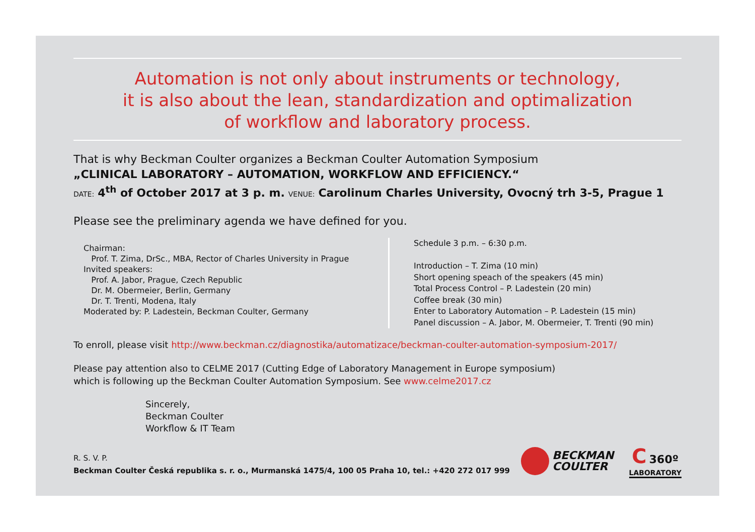Automation is not only about instruments or technology,
it is also about the lean, standardization and optimalization
of workflow and laboratory process.
That is why Beckman Coulter organizes a Beckman Coulter Automation Symposium
„CLINICAL LABORATORY – AUTOMATION, WORKFLOW AND EFFICIENCY.“
DATE: 4<sup>th</sup> of October 2017 at 3 p. m. VENUE: Carolinum Charles University, Ovocný trh 3-5, Prague 1
Please see the preliminary agenda we have defined for you.
Chairman:
Prof. T. Zima, DrSc., MBA, Rector of Charles University in Prague
Invited speakers:
Prof. A. Jabor, Prague, Czech Republic
Dr. M. Obermeier, Berlin, Germany
Dr. T. Trenti, Modena, Italy
Moderated by: P. Ladestein, Beckman Coulter, Germany
Schedule 3 p.m. – 6:30 p.m.
Introduction – T. Zima (10 min)
Short opening speach of the speakers (45 min)
Total Process Control – P. Ladestein (20 min)
Coffee break (30 min)
Enter to Laboratory Automation – P. Ladestein (15 min)
Panel discussion – A. Jabor, M. Obermeier, T. Trenti (90 min)
To enroll, please visit http://www.beckman.cz/diagnostika/automatizace/beckman-coulter-automation-symposium-2017/
Please pay attention also to CELME 2017 (Cutting Edge of Laboratory Management in Europe symposium)
which is following up the Beckman Coulter Automation Symposium. See www.celme2017.cz
Sincerely,
Beckman Coulter
Workflow & IT Team
R. S. V. P.
Beckman Coulter Česká republika s. r. o., Murmanská 1475/4, 100 05 Praha 10, tel.: +420 272 017 999
BECKMAN
COULTER
C 360º
LABORATORY